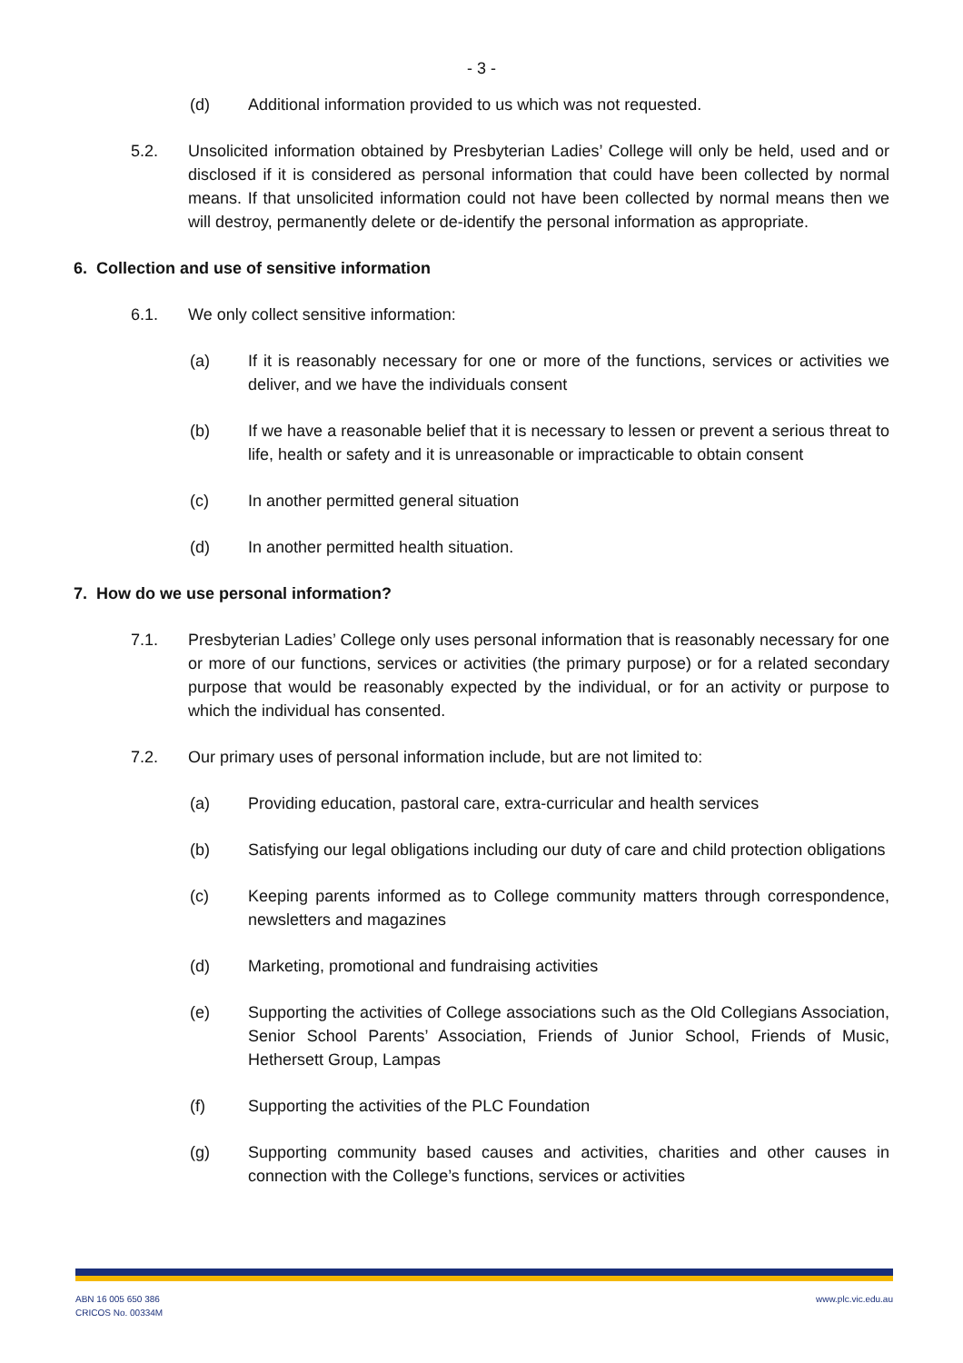- 3 -
(d) Additional information provided to us which was not requested.
5.2. Unsolicited information obtained by Presbyterian Ladies’ College will only be held, used and or disclosed if it is considered as personal information that could have been collected by normal means. If that unsolicited information could not have been collected by normal means then we will destroy, permanently delete or de-identify the personal information as appropriate.
6. Collection and use of sensitive information
6.1. We only collect sensitive information:
(a) If it is reasonably necessary for one or more of the functions, services or activities we deliver, and we have the individuals consent
(b) If we have a reasonable belief that it is necessary to lessen or prevent a serious threat to life, health or safety and it is unreasonable or impracticable to obtain consent
(c) In another permitted general situation
(d) In another permitted health situation.
7. How do we use personal information?
7.1. Presbyterian Ladies’ College only uses personal information that is reasonably necessary for one or more of our functions, services or activities (the primary purpose) or for a related secondary purpose that would be reasonably expected by the individual, or for an activity or purpose to which the individual has consented.
7.2. Our primary uses of personal information include, but are not limited to:
(a) Providing education, pastoral care, extra-curricular and health services
(b) Satisfying our legal obligations including our duty of care and child protection obligations
(c) Keeping parents informed as to College community matters through correspondence, newsletters and magazines
(d) Marketing, promotional and fundraising activities
(e) Supporting the activities of College associations such as the Old Collegians Association, Senior School Parents’ Association, Friends of Junior School, Friends of Music, Hethersett Group, Lampas
(f) Supporting the activities of the PLC Foundation
(g) Supporting community based causes and activities, charities and other causes in connection with the College’s functions, services or activities
ABN 16 005 650 386
CRICOS No. 00334M
www.plc.vic.edu.au